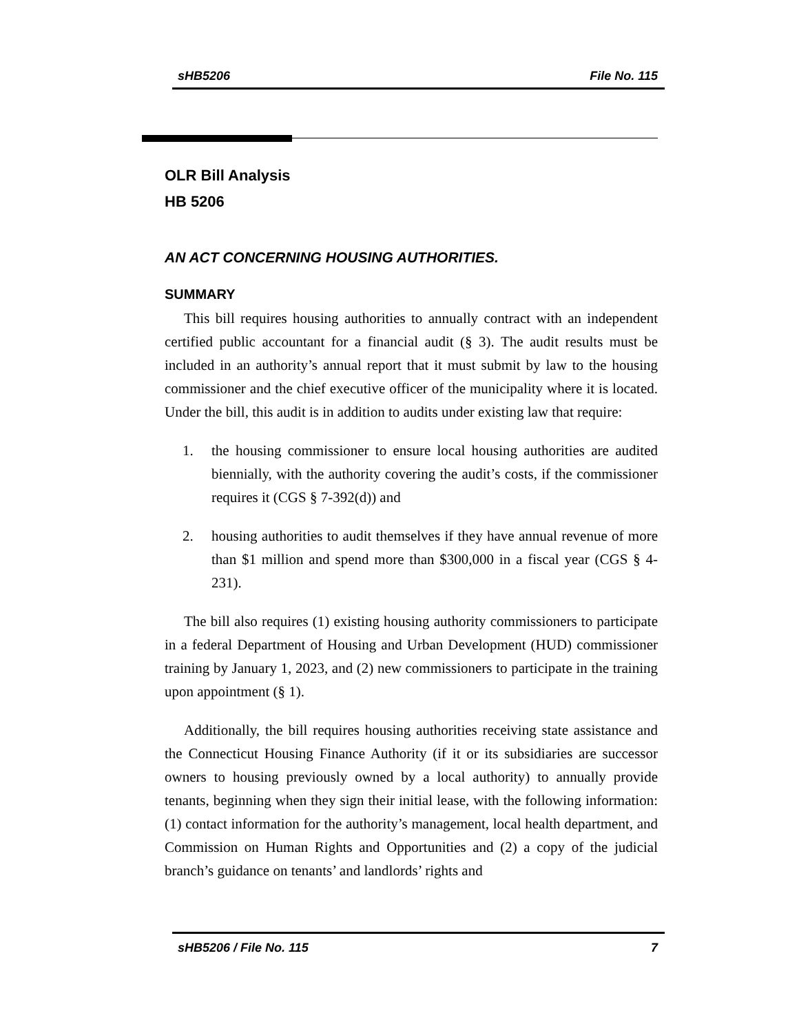sHB5206 File No. 115
OLR Bill Analysis
HB 5206
AN ACT CONCERNING HOUSING AUTHORITIES.
SUMMARY
This bill requires housing authorities to annually contract with an independent certified public accountant for a financial audit (§ 3). The audit results must be included in an authority’s annual report that it must submit by law to the housing commissioner and the chief executive officer of the municipality where it is located. Under the bill, this audit is in addition to audits under existing law that require:
1. the housing commissioner to ensure local housing authorities are audited biennially, with the authority covering the audit’s costs, if the commissioner requires it (CGS § 7-392(d)) and
2. housing authorities to audit themselves if they have annual revenue of more than $1 million and spend more than $300,000 in a fiscal year (CGS § 4-231).
The bill also requires (1) existing housing authority commissioners to participate in a federal Department of Housing and Urban Development (HUD) commissioner training by January 1, 2023, and (2) new commissioners to participate in the training upon appointment (§ 1).
Additionally, the bill requires housing authorities receiving state assistance and the Connecticut Housing Finance Authority (if it or its subsidiaries are successor owners to housing previously owned by a local authority) to annually provide tenants, beginning when they sign their initial lease, with the following information: (1) contact information for the authority’s management, local health department, and Commission on Human Rights and Opportunities and (2) a copy of the judicial branch’s guidance on tenants’ and landlords’ rights and
sHB5206 / File No. 115 7